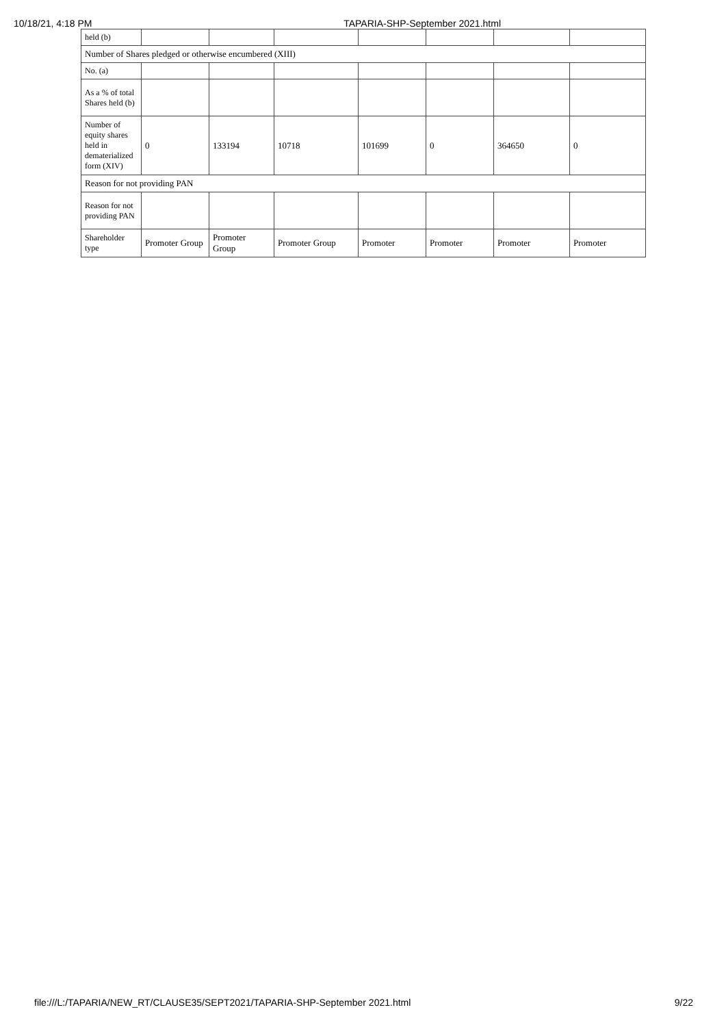10/18/21, 4:18 PM TAPARIA-SHP-September 2021.html
| held (b) | | | | | | | |
| Number of Shares pledged or otherwise encumbered (XIII) | | | | | | | |
| No. (a) | | | | | | | |
| As a % of total Shares held (b) | | | | | | | |
| Number of equity shares held in dematerialized form (XIV) | 0 | 133194 | 10718 | 101699 | 0 | 364650 | 0 |
| Reason for not providing PAN | | | | | | | |
| Reason for not providing PAN | | | | | | | |
| Shareholder type | Promoter Group | Promoter Group | Promoter Group | Promoter | Promoter | Promoter | Promoter |
file:///L:/TAPARIA/NEW_RT/CLAUSE35/SEPT2021/TAPARIA-SHP-September 2021.html 9/22